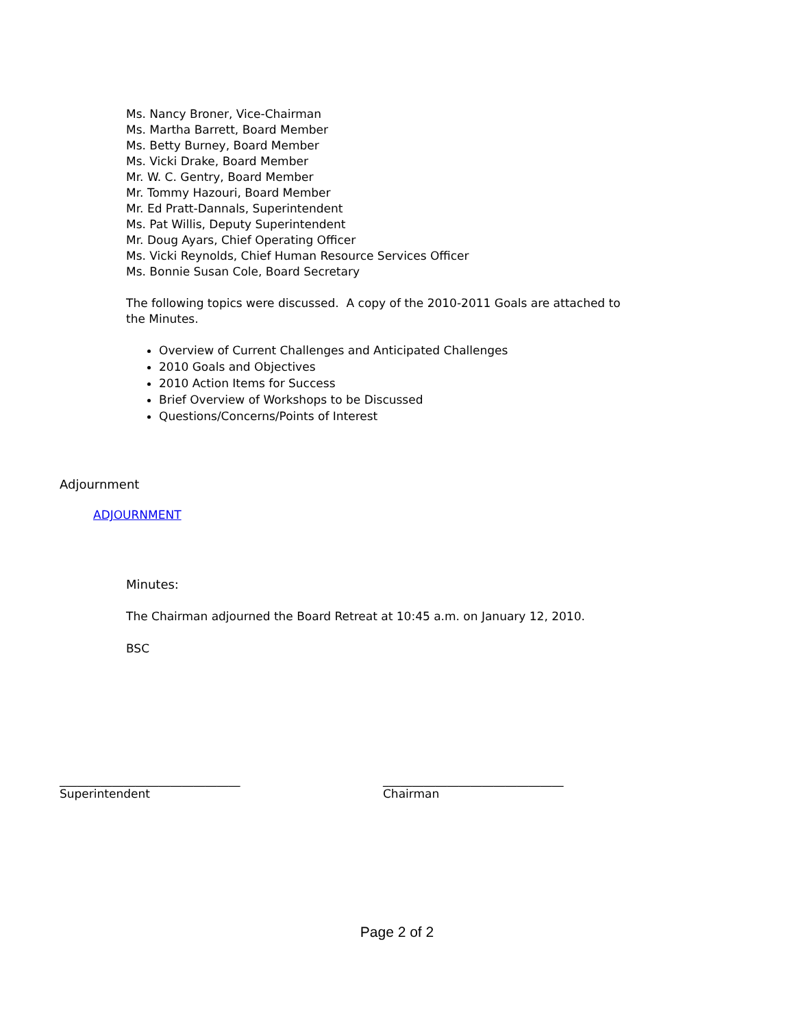Ms. Nancy Broner, Vice-Chairman
Ms. Martha Barrett, Board Member
Ms. Betty Burney, Board Member
Ms. Vicki Drake, Board Member
Mr. W. C. Gentry, Board Member
Mr. Tommy Hazouri, Board Member
Mr. Ed Pratt-Dannals, Superintendent
Ms. Pat Willis, Deputy Superintendent
Mr. Doug Ayars, Chief Operating Officer
Ms. Vicki Reynolds, Chief Human Resource Services Officer
Ms. Bonnie Susan Cole, Board Secretary
The following topics were discussed. A copy of the 2010-2011 Goals are attached to
the Minutes.
Overview of Current Challenges and Anticipated Challenges
2010 Goals and Objectives
2010 Action Items for Success
Brief Overview of Workshops to be Discussed
Questions/Concerns/Points of Interest
Adjournment
ADJOURNMENT
Minutes:
The Chairman adjourned the Board Retreat at 10:45 a.m. on January 12, 2010.
BSC
_______________________________
Superintendent
_______________________________
Chairman
Page 2 of 2